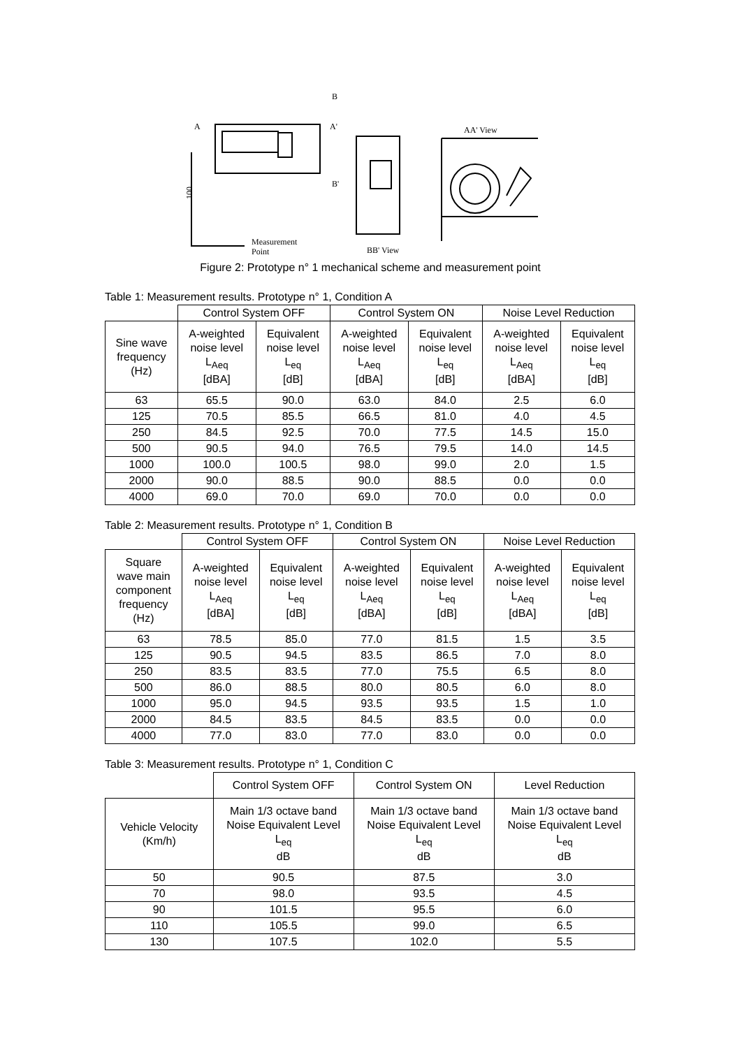B
A
A'
B'
AA' View
BB' View
Measurement
Point
100
Figure 2: Prototype n° 1 mechanical scheme and measurement point
Table 1: Measurement results. Prototype n° 1, Condition A
| | Control System OFF | | Control System ON | | Noise Level Reduction | |
| Sine wave frequency (Hz) | A-weighted noise level L<sub>Aeq</sub> [dBA] | Equivalent noise level L<sub>eq</sub> [dB] | A-weighted noise level L<sub>Aeq</sub> [dBA] | Equivalent noise level L<sub>eq</sub> [dB] | A-weighted noise level L<sub>Aeq</sub> [dBA] | Equivalent noise level L<sub>eq</sub> [dB] |
| 63 | 65.5 | 90.0 | 63.0 | 84.0 | 2.5 | 6.0 |
| 125 | 70.5 | 85.5 | 66.5 | 81.0 | 4.0 | 4.5 |
| 250 | 84.5 | 92.5 | 70.0 | 77.5 | 14.5 | 15.0 |
| 500 | 90.5 | 94.0 | 76.5 | 79.5 | 14.0 | 14.5 |
| 1000 | 100.0 | 100.5 | 98.0 | 99.0 | 2.0 | 1.5 |
| 2000 | 90.0 | 88.5 | 90.0 | 88.5 | 0.0 | 0.0 |
| 4000 | 69.0 | 70.0 | 69.0 | 70.0 | 0.0 | 0.0 |
Table 2: Measurement results. Prototype n° 1, Condition B
| | Control System OFF | | Control System ON | | Noise Level Reduction | |
| Square wave main component frequency (Hz) | A-weighted noise level L<sub>Aeq</sub> [dBA] | Equivalent noise level L<sub>eq</sub> [dB] | A-weighted noise level L<sub>Aeq</sub> [dBA] | Equivalent noise level L<sub>eq</sub> [dB] | A-weighted noise level L<sub>Aeq</sub> [dBA] | Equivalent noise level L<sub>eq</sub> [dB] |
| 63 | 78.5 | 85.0 | 77.0 | 81.5 | 1.5 | 3.5 |
| 125 | 90.5 | 94.5 | 83.5 | 86.5 | 7.0 | 8.0 |
| 250 | 83.5 | 83.5 | 77.0 | 75.5 | 6.5 | 8.0 |
| 500 | 86.0 | 88.5 | 80.0 | 80.5 | 6.0 | 8.0 |
| 1000 | 95.0 | 94.5 | 93.5 | 93.5 | 1.5 | 1.0 |
| 2000 | 84.5 | 83.5 | 84.5 | 83.5 | 0.0 | 0.0 |
| 4000 | 77.0 | 83.0 | 77.0 | 83.0 | 0.0 | 0.0 |
Table 3: Measurement results. Prototype n° 1, Condition C
| | Control System OFF | Control System ON | Level Reduction |
| Vehicle Velocity (Km/h) | Main 1/3 octave band Noise Equivalent Level L<sub>eq</sub> dB | Main 1/3 octave band Noise Equivalent Level L<sub>eq</sub> dB | Main 1/3 octave band Noise Equivalent Level L<sub>eq</sub> dB |
| 50 | 90.5 | 87.5 | 3.0 |
| 70 | 98.0 | 93.5 | 4.5 |
| 90 | 101.5 | 95.5 | 6.0 |
| 110 | 105.5 | 99.0 | 6.5 |
| 130 | 107.5 | 102.0 | 5.5 |